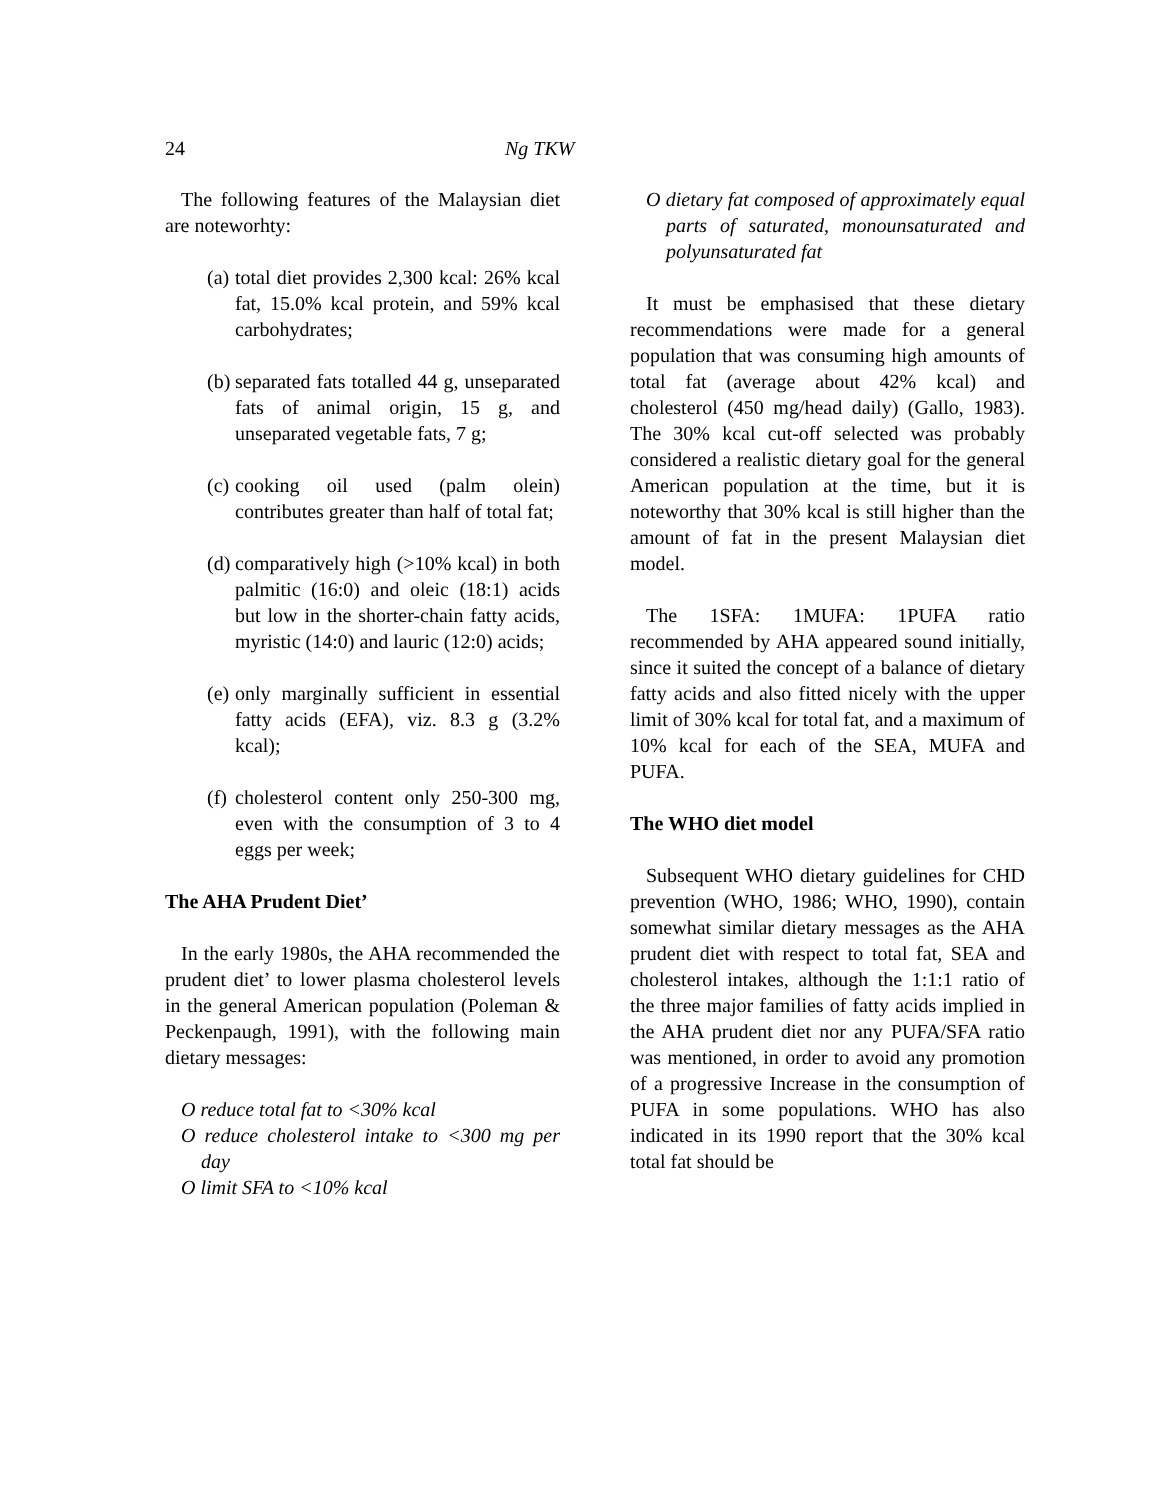24 Ng TKW
The following features of the Malaysian diet are noteworhty:
(a) total diet provides 2,300 kcal: 26% kcal fat, 15.0% kcal protein, and 59% kcal carbohydrates;
(b) separated fats totalled 44 g, unseparated fats of animal origin, 15 g, and unseparated vegetable fats, 7 g;
(c) cooking oil used (palm olein) contributes greater than half of total fat;
(d) comparatively high (>10% kcal) in both palmitic (16:0) and oleic (18:1) acids but low in the shorter-chain fatty acids, myristic (14:0) and lauric (12:0) acids;
(e) only marginally sufficient in essential fatty acids (EFA), viz. 8.3 g (3.2% kcal);
(f) cholesterol content only 250-300 mg, even with the consumption of 3 to 4 eggs per week;
The AHA Prudent Diet’
In the early 1980s, the AHA recommended the prudent diet’ to lower plasma cholesterol levels in the general American population (Poleman & Peckenpaugh, 1991), with the following main dietary messages:
O reduce total fat to <30% kcal
O reduce cholesterol intake to <300 mg per day
O limit SFA to <10% kcal
O dietary fat composed of approximately equal parts of saturated, monounsaturated and polyunsaturated fat
It must be emphasised that these dietary recommendations were made for a general population that was consuming high amounts of total fat (average about 42% kcal) and cholesterol (450 mg/head daily) (Gallo, 1983). The 30% kcal cut-off selected was probably considered a realistic dietary goal for the general American population at the time, but it is noteworthy that 30% kcal is still higher than the amount of fat in the present Malaysian diet model.
The 1SFA: 1MUFA: 1PUFA ratio recommended by AHA appeared sound initially, since it suited the concept of a balance of dietary fatty acids and also fitted nicely with the upper limit of 30% kcal for total fat, and a maximum of 10% kcal for each of the SEA, MUFA and PUFA.
The WHO diet model
Subsequent WHO dietary guidelines for CHD prevention (WHO, 1986; WHO, 1990), contain somewhat similar dietary messages as the AHA prudent diet with respect to total fat, SEA and cholesterol intakes, although the 1:1:1 ratio of the three major families of fatty acids implied in the AHA prudent diet nor any PUFA/SFA ratio was mentioned, in order to avoid any promotion of a progressive Increase in the consumption of PUFA in some populations. WHO has also indicated in its 1990 report that the 30% kcal total fat should be